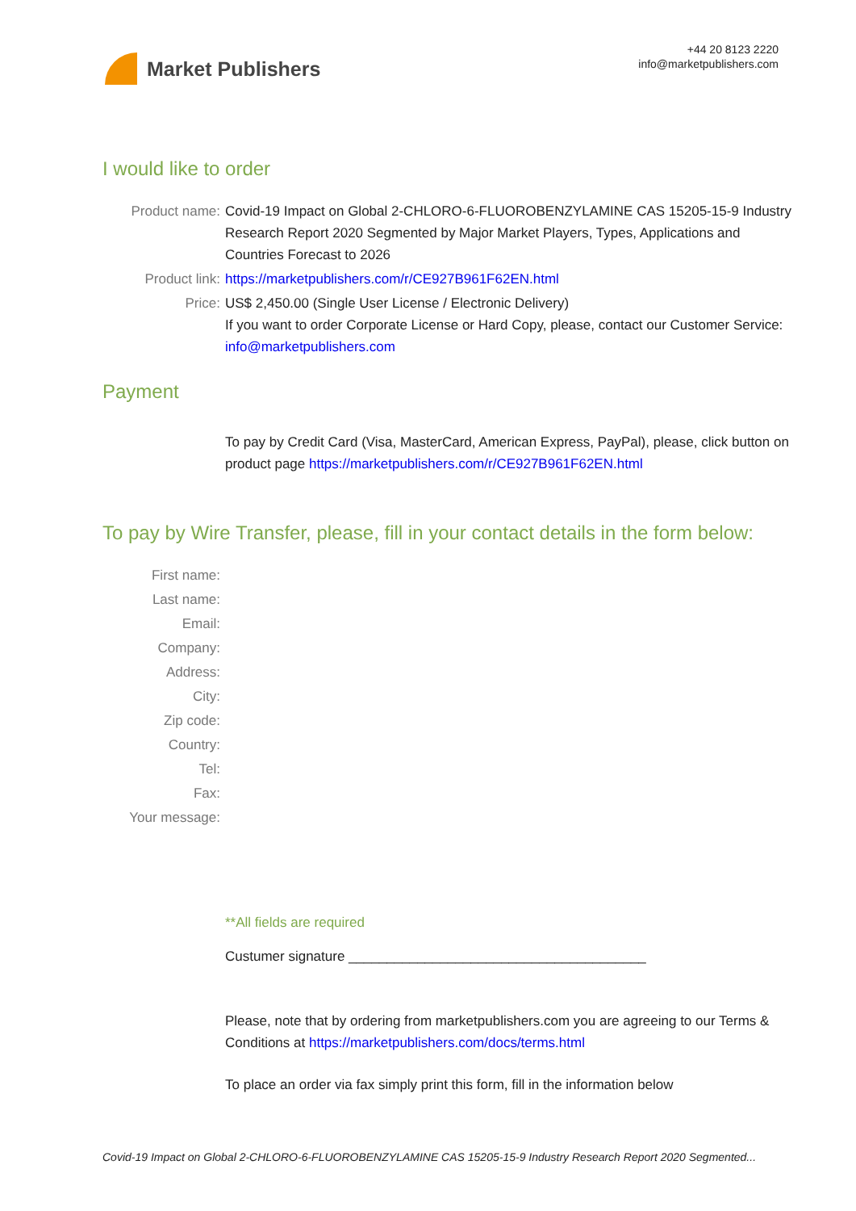Market Publishers
+44 20 8123 2220
info@marketpublishers.com
I would like to order
Product name: Covid-19 Impact on Global 2-CHLORO-6-FLUOROBENZYLAMINE CAS 15205-15-9 Industry Research Report 2020 Segmented by Major Market Players, Types, Applications and Countries Forecast to 2026
Product link: https://marketpublishers.com/r/CE927B961F62EN.html
Price: US$ 2,450.00 (Single User License / Electronic Delivery)
If you want to order Corporate License or Hard Copy, please, contact our Customer Service:
info@marketpublishers.com
Payment
To pay by Credit Card (Visa, MasterCard, American Express, PayPal), please, click button on product page https://marketpublishers.com/r/CE927B961F62EN.html
To pay by Wire Transfer, please, fill in your contact details in the form below:
First name:
Last name:
Email:
Company:
Address:
City:
Zip code:
Country:
Tel:
Fax:
Your message:
**All fields are required
Custumer signature _______________________________________
Please, note that by ordering from marketpublishers.com you are agreeing to our Terms & Conditions at https://marketpublishers.com/docs/terms.html
To place an order via fax simply print this form, fill in the information below
Covid-19 Impact on Global 2-CHLORO-6-FLUOROBENZYLAMINE CAS 15205-15-9 Industry Research Report 2020 Segmented...